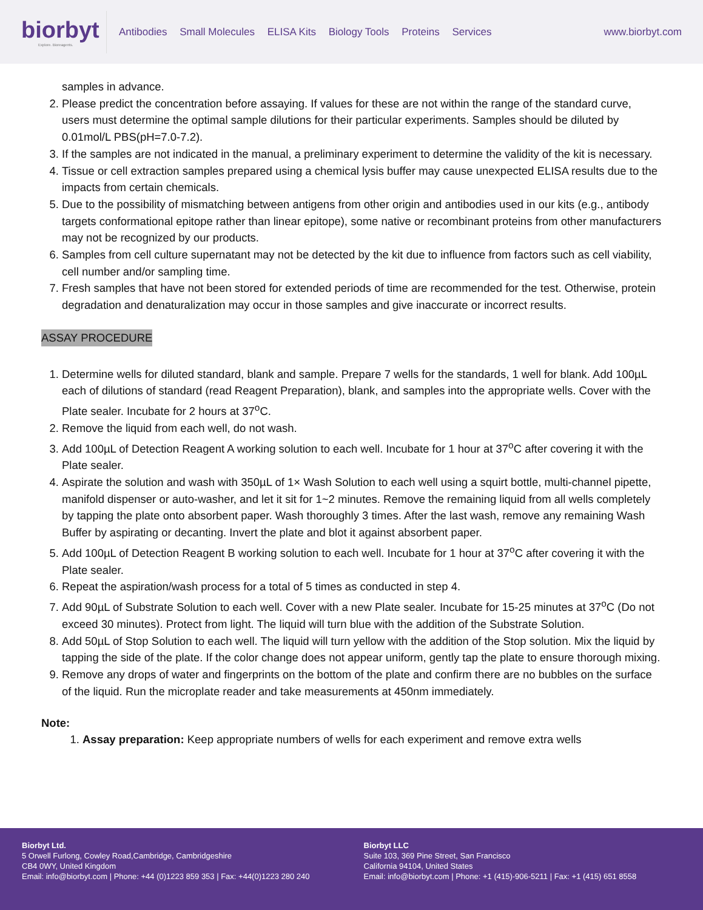biorbyt
Explore. Bioreagents.
Antibodies Small Molecules ELISA Kits Biology Tools Proteins Services
www.biorbyt.com
samples in advance.
2. Please predict the concentration before assaying. If values for these are not within the range of the standard curve, users must determine the optimal sample dilutions for their particular experiments. Samples should be diluted by 0.01mol/L PBS(pH=7.0-7.2).
3. If the samples are not indicated in the manual, a preliminary experiment to determine the validity of the kit is necessary.
4. Tissue or cell extraction samples prepared using a chemical lysis buffer may cause unexpected ELISA results due to the impacts from certain chemicals.
5. Due to the possibility of mismatching between antigens from other origin and antibodies used in our kits (e.g., antibody targets conformational epitope rather than linear epitope), some native or recombinant proteins from other manufacturers may not be recognized by our products.
6. Samples from cell culture supernatant may not be detected by the kit due to influence from factors such as cell viability, cell number and/or sampling time.
7. Fresh samples that have not been stored for extended periods of time are recommended for the test. Otherwise, protein degradation and denaturalization may occur in those samples and give inaccurate or incorrect results.
ASSAY PROCEDURE
1. Determine wells for diluted standard, blank and sample. Prepare 7 wells for the standards, 1 well for blank. Add 100µL each of dilutions of standard (read Reagent Preparation), blank, and samples into the appropriate wells. Cover with the Plate sealer. Incubate for 2 hours at 37<sup>o</sup>C.
2. Remove the liquid from each well, do not wash.
3. Add 100µL of Detection Reagent A working solution to each well. Incubate for 1 hour at 37<sup>o</sup>C after covering it with the Plate sealer.
4. Aspirate the solution and wash with 350µL of 1× Wash Solution to each well using a squirt bottle, multi-channel pipette, manifold dispenser or auto-washer, and let it sit for 1~2 minutes. Remove the remaining liquid from all wells completely by tapping the plate onto absorbent paper. Wash thoroughly 3 times. After the last wash, remove any remaining Wash Buffer by aspirating or decanting. Invert the plate and blot it against absorbent paper.
5. Add 100µL of Detection Reagent B working solution to each well. Incubate for 1 hour at 37<sup>o</sup>C after covering it with the Plate sealer.
6. Repeat the aspiration/wash process for a total of 5 times as conducted in step 4.
7. Add 90µL of Substrate Solution to each well. Cover with a new Plate sealer. Incubate for 15-25 minutes at 37<sup>o</sup>C (Do not exceed 30 minutes). Protect from light. The liquid will turn blue with the addition of the Substrate Solution.
8. Add 50µL of Stop Solution to each well. The liquid will turn yellow with the addition of the Stop solution. Mix the liquid by tapping the side of the plate. If the color change does not appear uniform, gently tap the plate to ensure thorough mixing.
9. Remove any drops of water and fingerprints on the bottom of the plate and confirm there are no bubbles on the surface of the liquid. Run the microplate reader and take measurements at 450nm immediately.
Note:
1. Assay preparation: Keep appropriate numbers of wells for each experiment and remove extra wells
Biorbyt Ltd.
5 Orwell Furlong, Cowley Road,Cambridge, Cambridgeshire
CB4 0WY, United Kingdom
Email: info@biorbyt.com | Phone: +44 (0)1223 859 353 | Fax: +44(0)1223 280 240
Biorbyt LLC
Suite 103, 369 Pine Street, San Francisco
California 94104, United States
Email: info@biorbyt.com | Phone: +1 (415)-906-5211 | Fax: +1 (415) 651 8558